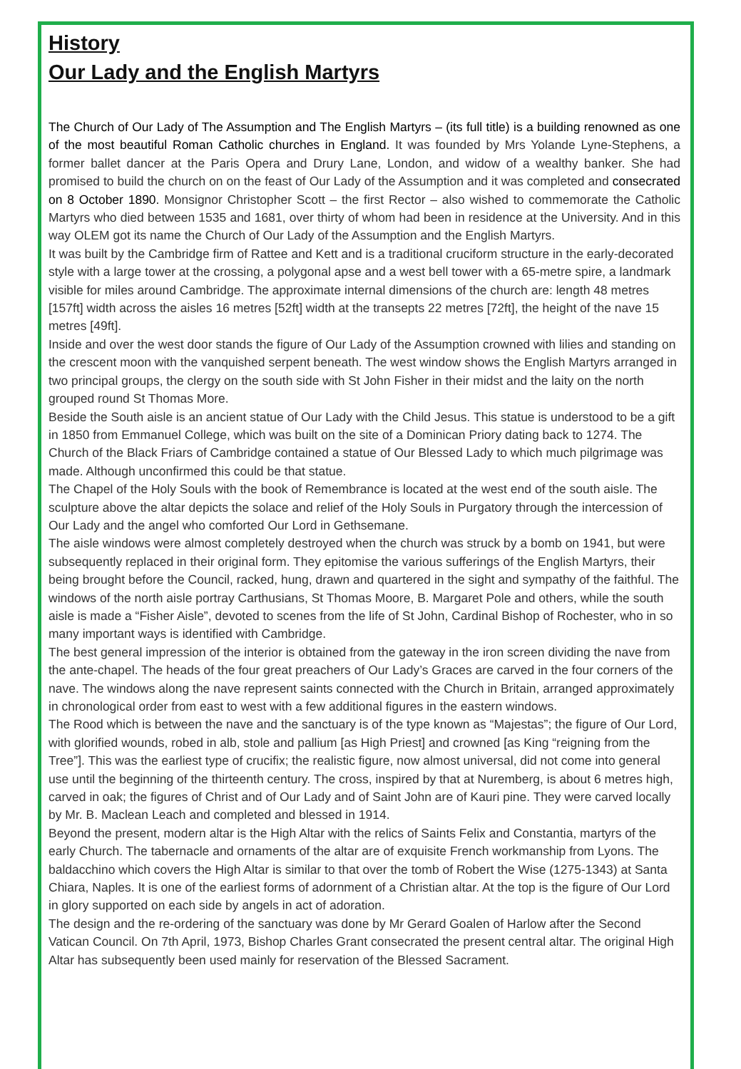History
Our Lady and the English Martyrs
The Church of Our Lady of The Assumption and The English Martyrs – (its full title) is a building renowned as one of the most beautiful Roman Catholic churches in England. It was founded by Mrs Yolande Lyne-Stephens, a former ballet dancer at the Paris Opera and Drury Lane, London, and widow of a wealthy banker. She had promised to build the church on on the feast of Our Lady of the Assumption and it was completed and consecrated on 8 October 1890. Monsignor Christopher Scott – the first Rector – also wished to commemorate the Catholic Martyrs who died between 1535 and 1681, over thirty of whom had been in residence at the University. And in this way OLEM got its name the Church of Our Lady of the Assumption and the English Martyrs.
It was built by the Cambridge firm of Rattee and Kett and is a traditional cruciform structure in the early-decorated style with a large tower at the crossing, a polygonal apse and a west bell tower with a 65-metre spire, a landmark visible for miles around Cambridge. The approximate internal dimensions of the church are: length 48 metres [157ft] width across the aisles 16 metres [52ft] width at the transepts 22 metres [72ft], the height of the nave 15 metres [49ft].
Inside and over the west door stands the figure of Our Lady of the Assumption crowned with lilies and standing on the crescent moon with the vanquished serpent beneath. The west window shows the English Martyrs arranged in two principal groups, the clergy on the south side with St John Fisher in their midst and the laity on the north grouped round St Thomas More.
Beside the South aisle is an ancient statue of Our Lady with the Child Jesus. This statue is understood to be a gift in 1850 from Emmanuel College, which was built on the site of a Dominican Priory dating back to 1274. The Church of the Black Friars of Cambridge contained a statue of Our Blessed Lady to which much pilgrimage was made. Although unconfirmed this could be that statue.
The Chapel of the Holy Souls with the book of Remembrance is located at the west end of the south aisle. The sculpture above the altar depicts the solace and relief of the Holy Souls in Purgatory through the intercession of Our Lady and the angel who comforted Our Lord in Gethsemane.
The aisle windows were almost completely destroyed when the church was struck by a bomb on 1941, but were subsequently replaced in their original form. They epitomise the various sufferings of the English Martyrs, their being brought before the Council, racked, hung, drawn and quartered in the sight and sympathy of the faithful. The windows of the north aisle portray Carthusians, St Thomas Moore, B. Margaret Pole and others, while the south aisle is made a “Fisher Aisle”, devoted to scenes from the life of St John, Cardinal Bishop of Rochester, who in so many important ways is identified with Cambridge.
The best general impression of the interior is obtained from the gateway in the iron screen dividing the nave from the ante-chapel. The heads of the four great preachers of Our Lady’s Graces are carved in the four corners of the nave. The windows along the nave represent saints connected with the Church in Britain, arranged approximately in chronological order from east to west with a few additional figures in the eastern windows.
The Rood which is between the nave and the sanctuary is of the type known as “Majestas”; the figure of Our Lord, with glorified wounds, robed in alb, stole and pallium [as High Priest] and crowned [as King “reigning from the Tree”]. This was the earliest type of crucifix; the realistic figure, now almost universal, did not come into general use until the beginning of the thirteenth century. The cross, inspired by that at Nuremberg, is about 6 metres high, carved in oak; the figures of Christ and of Our Lady and of Saint John are of Kauri pine. They were carved locally by Mr. B. Maclean Leach and completed and blessed in 1914.
Beyond the present, modern altar is the High Altar with the relics of Saints Felix and Constantia, martyrs of the early Church. The tabernacle and ornaments of the altar are of exquisite French workmanship from Lyons. The baldacchino which covers the High Altar is similar to that over the tomb of Robert the Wise (1275-1343) at Santa Chiara, Naples. It is one of the earliest forms of adornment of a Christian altar. At the top is the figure of Our Lord in glory supported on each side by angels in act of adoration.
The design and the re-ordering of the sanctuary was done by Mr Gerard Goalen of Harlow after the Second Vatican Council. On 7th April, 1973, Bishop Charles Grant consecrated the present central altar. The original High Altar has subsequently been used mainly for reservation of the Blessed Sacrament.